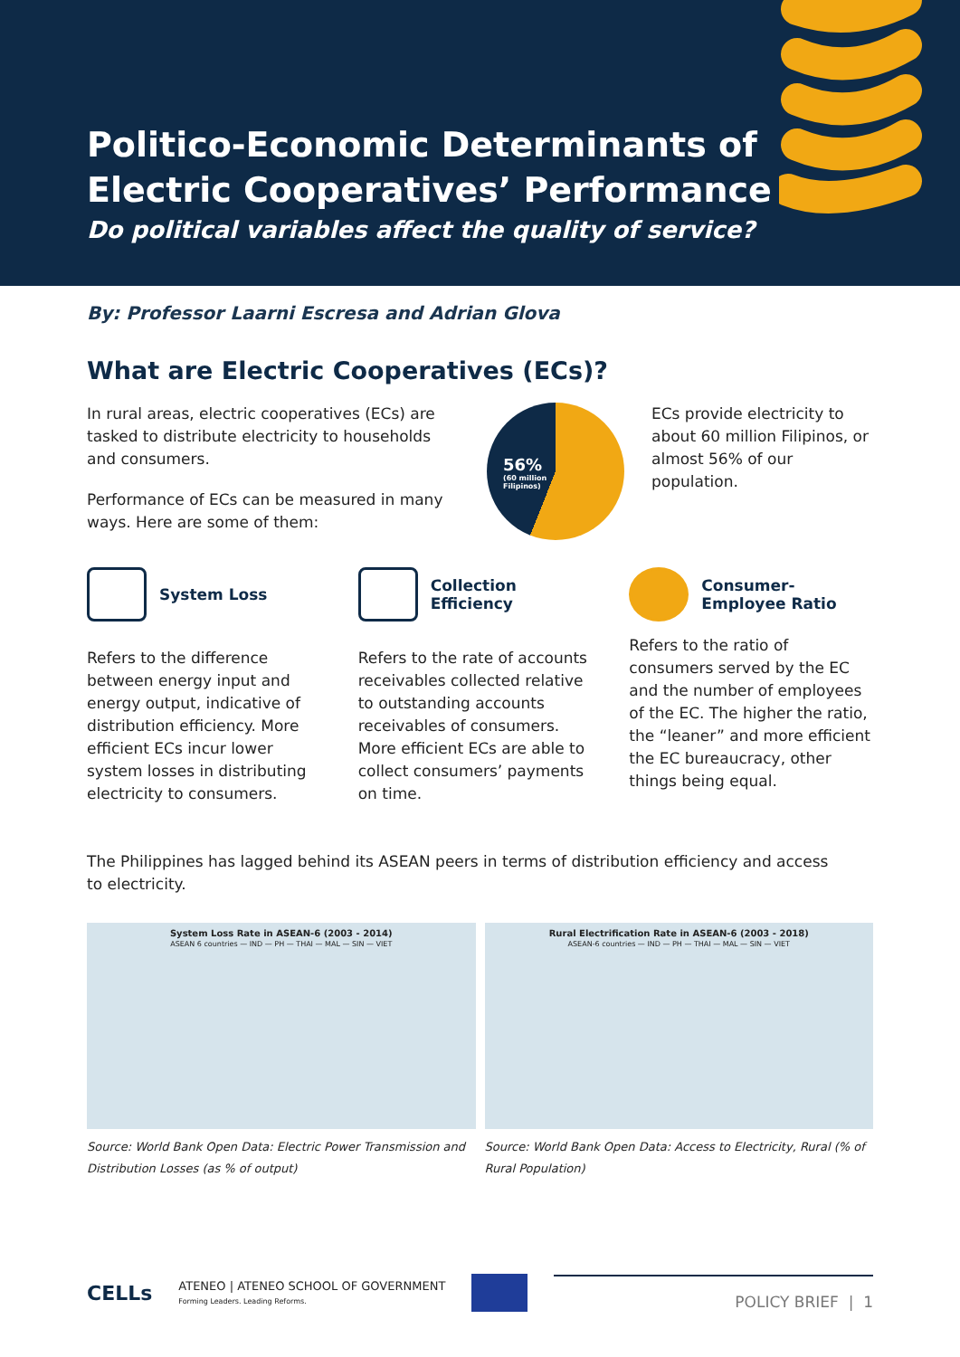Politico-Economic Determinants of
Electric Cooperatives’ Performance
Do political variables affect the quality of service?
By: Professor Laarni Escresa and Adrian Glova
What are Electric Cooperatives (ECs)?
In rural areas, electric cooperatives (ECs) are tasked to distribute electricity to households and consumers.
Performance of ECs can be measured in many ways. Here are some of them:
56%
(60 million
Filipinos)
ECs provide electricity to about 60 million Filipinos, or almost 56% of our population.
System Loss
Refers to the difference between energy input and energy output, indicative of distribution efficiency. More efficient ECs incur lower system losses in distributing electricity to consumers.
Collection Efficiency
Refers to the rate of accounts receivables collected relative to outstanding accounts receivables of consumers. More efficient ECs are able to collect consumers’ payments on time.
Consumer-
Employee Ratio
Refers to the ratio of consumers served by the EC and the number of employees of the EC. The higher the ratio, the “leaner” and more efficient the EC bureaucracy, other things being equal.
The Philippines has lagged behind its ASEAN peers in terms of distribution efficiency and access to electricity.
System Loss Rate in ASEAN-6 (2003 - 2014)
ASEAN 6 countries — IND — PH — THAI — MAL — SIN — VIET
Source: World Bank Open Data: Electric Power Transmission and Distribution Losses (as % of output)
Rural Electrification Rate in ASEAN-6 (2003 - 2018)
ASEAN-6 countries — IND — PH — THAI — MAL — SIN — VIET
Source: World Bank Open Data: Access to Electricity, Rural (% of Rural Population)
CELLs ATENEO | ATENEO SCHOOL OF GOVERNMENT
Forming Leaders. Leading Reforms. POLICY BRIEF | 1